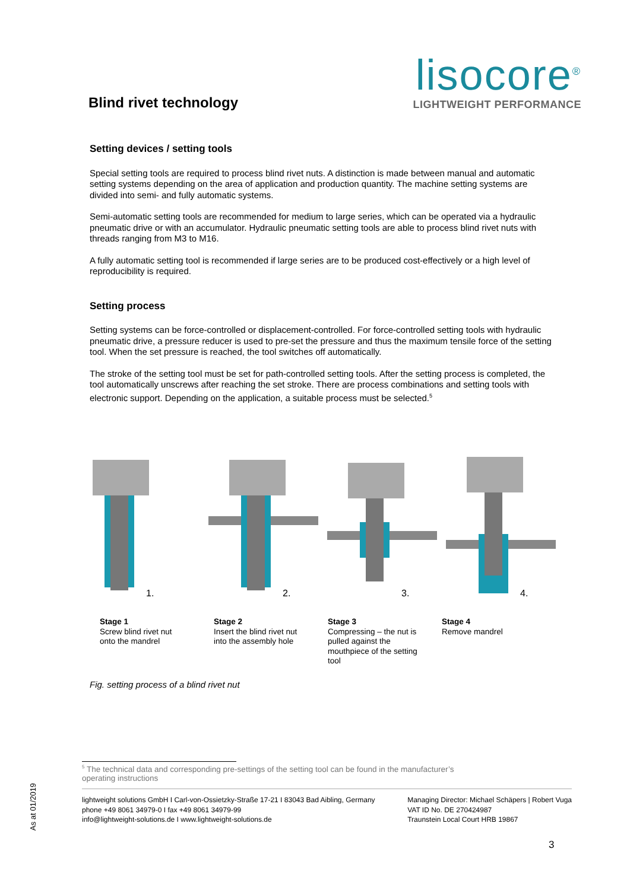Blind rivet technology
lisocore<sup>®</sup>
LIGHTWEIGHT PERFORMANCE
Setting devices / setting tools
Special setting tools are required to process blind rivet nuts. A distinction is made between manual and automatic setting systems depending on the area of application and production quantity. The machine setting systems are divided into semi- and fully automatic systems.
Semi-automatic setting tools are recommended for medium to large series, which can be operated via a hydraulic pneumatic drive or with an accumulator. Hydraulic pneumatic setting tools are able to process blind rivet nuts with threads ranging from M3 to M16.
A fully automatic setting tool is recommended if large series are to be produced cost-effectively or a high level of reproducibility is required.
Setting process
Setting systems can be force-controlled or displacement-controlled. For force-controlled setting tools with hydraulic pneumatic drive, a pressure reducer is used to pre-set the pressure and thus the maximum tensile force of the setting tool. When the set pressure is reached, the tool switches off automatically.
The stroke of the setting tool must be set for path-controlled setting tools. After the setting process is completed, the tool automatically unscrews after reaching the set stroke. There are process combinations and setting tools with electronic support. Depending on the application, a suitable process must be selected.<sup>5</sup>
1.
2.
3.
4.
Stage 1
Screw blind rivet nut
onto the mandrel
Stage 2
Insert the blind rivet nut
into the assembly hole
Stage 3
Compressing – the nut is
pulled against the
mouthpiece of the setting
tool
Stage 4
Remove mandrel
Fig. setting process of a blind rivet nut
<sup>5</sup> The technical data and corresponding pre-settings of the setting tool can be found in the manufacturer’s operating instructions
lightweight solutions GmbH I Carl-von-Ossietzky-Straße 17-21 I 83043 Bad Aibling, Germany
phone +49 8061 34979-0 I fax +49 8061 34979-99
info@lightweight-solutions.de I www.lightweight-solutions.de
Managing Director: Michael Schäpers | Robert Vuga
VAT ID No. DE 270424987
Traunstein Local Court HRB 19867
As at 01/2019
3